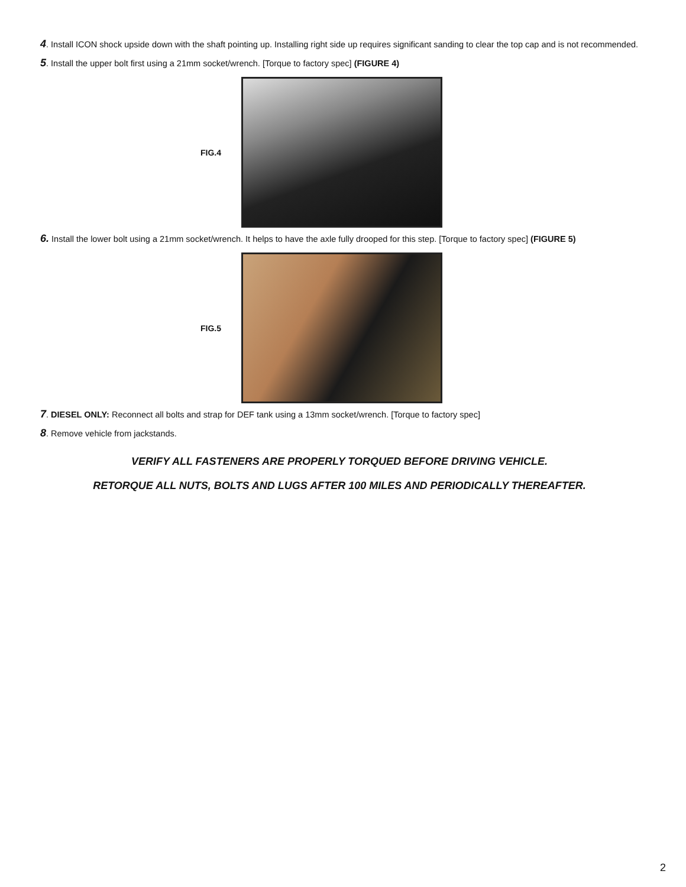4. Install ICON shock upside down with the shaft pointing up. Installing right side up requires significant sanding to clear the top cap and is not recommended.
5. Install the upper bolt first using a 21mm socket/wrench. [Torque to factory spec] (FIGURE 4)
FIG.4
6. Install the lower bolt using a 21mm socket/wrench. It helps to have the axle fully drooped for this step. [Torque to factory spec] (FIGURE 5)
FIG.5
7. DIESEL ONLY: Reconnect all bolts and strap for DEF tank using a 13mm socket/wrench. [Torque to factory spec]
8. Remove vehicle from jackstands.
VERIFY ALL FASTENERS ARE PROPERLY TORQUED BEFORE DRIVING VEHICLE.
RETORQUE ALL NUTS, BOLTS AND LUGS AFTER 100 MILES AND PERIODICALLY THEREAFTER.
2